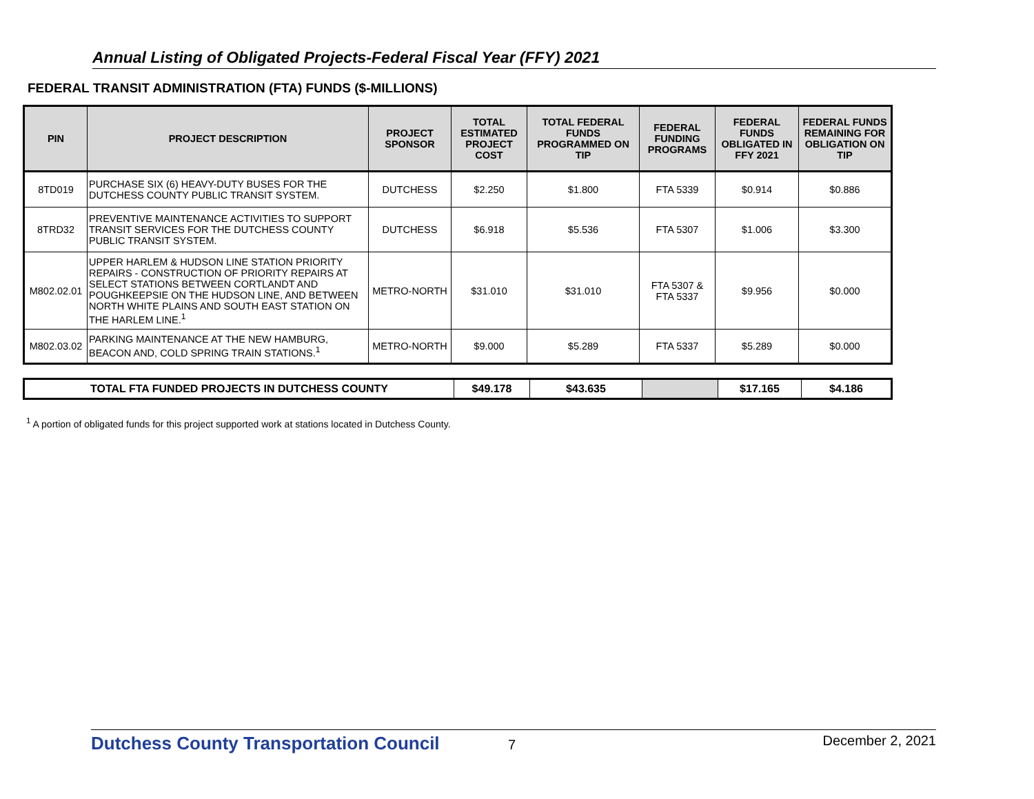Annual Listing of Obligated Projects-Federal Fiscal Year (FFY) 2021
FEDERAL TRANSIT ADMINISTRATION (FTA) FUNDS ($-MILLIONS)
| PIN | PROJECT DESCRIPTION | PROJECT SPONSOR | TOTAL ESTIMATED PROJECT COST | TOTAL FEDERAL FUNDS PROGRAMMED ON TIP | FEDERAL FUNDING PROGRAMS | FEDERAL FUNDS OBLIGATED IN FFY 2021 | FEDERAL FUNDS REMAINING FOR OBLIGATION ON TIP |
| --- | --- | --- | --- | --- | --- | --- | --- |
| 8TD019 | PURCHASE SIX (6) HEAVY-DUTY BUSES FOR THE DUTCHESS COUNTY PUBLIC TRANSIT SYSTEM. | DUTCHESS | $2.250 | $1.800 | FTA 5339 | $0.914 | $0.886 |
| 8TRD32 | PREVENTIVE MAINTENANCE ACTIVITIES TO SUPPORT TRANSIT SERVICES FOR THE DUTCHESS COUNTY PUBLIC TRANSIT SYSTEM. | DUTCHESS | $6.918 | $5.536 | FTA 5307 | $1.006 | $3.300 |
| M802.02.01 | UPPER HARLEM & HUDSON LINE STATION PRIORITY REPAIRS - CONSTRUCTION OF PRIORITY REPAIRS AT SELECT STATIONS BETWEEN CORTLANDT AND POUGHKEEPSIE ON THE HUDSON LINE, AND BETWEEN NORTH WHITE PLAINS AND SOUTH EAST STATION ON THE HARLEM LINE.<sup>1</sup> | METRO-NORTH | $31.010 | $31.010 | FTA 5307 & FTA 5337 | $9.956 | $0.000 |
| M802.03.02 | PARKING MAINTENANCE AT THE NEW HAMBURG, BEACON AND, COLD SPRING TRAIN STATIONS.<sup>1</sup> | METRO-NORTH | $9.000 | $5.289 | FTA 5337 | $5.289 | $0.000 |
| TOTAL FTA FUNDED PROJECTS IN DUTCHESS COUNTY | $49.178 | $43.635 | | $17.165 | $4.186 |
<sup>1</sup> A portion of obligated funds for this project supported work at stations located in Dutchess County.
Dutchess County Transportation Council 7 December 2, 2021